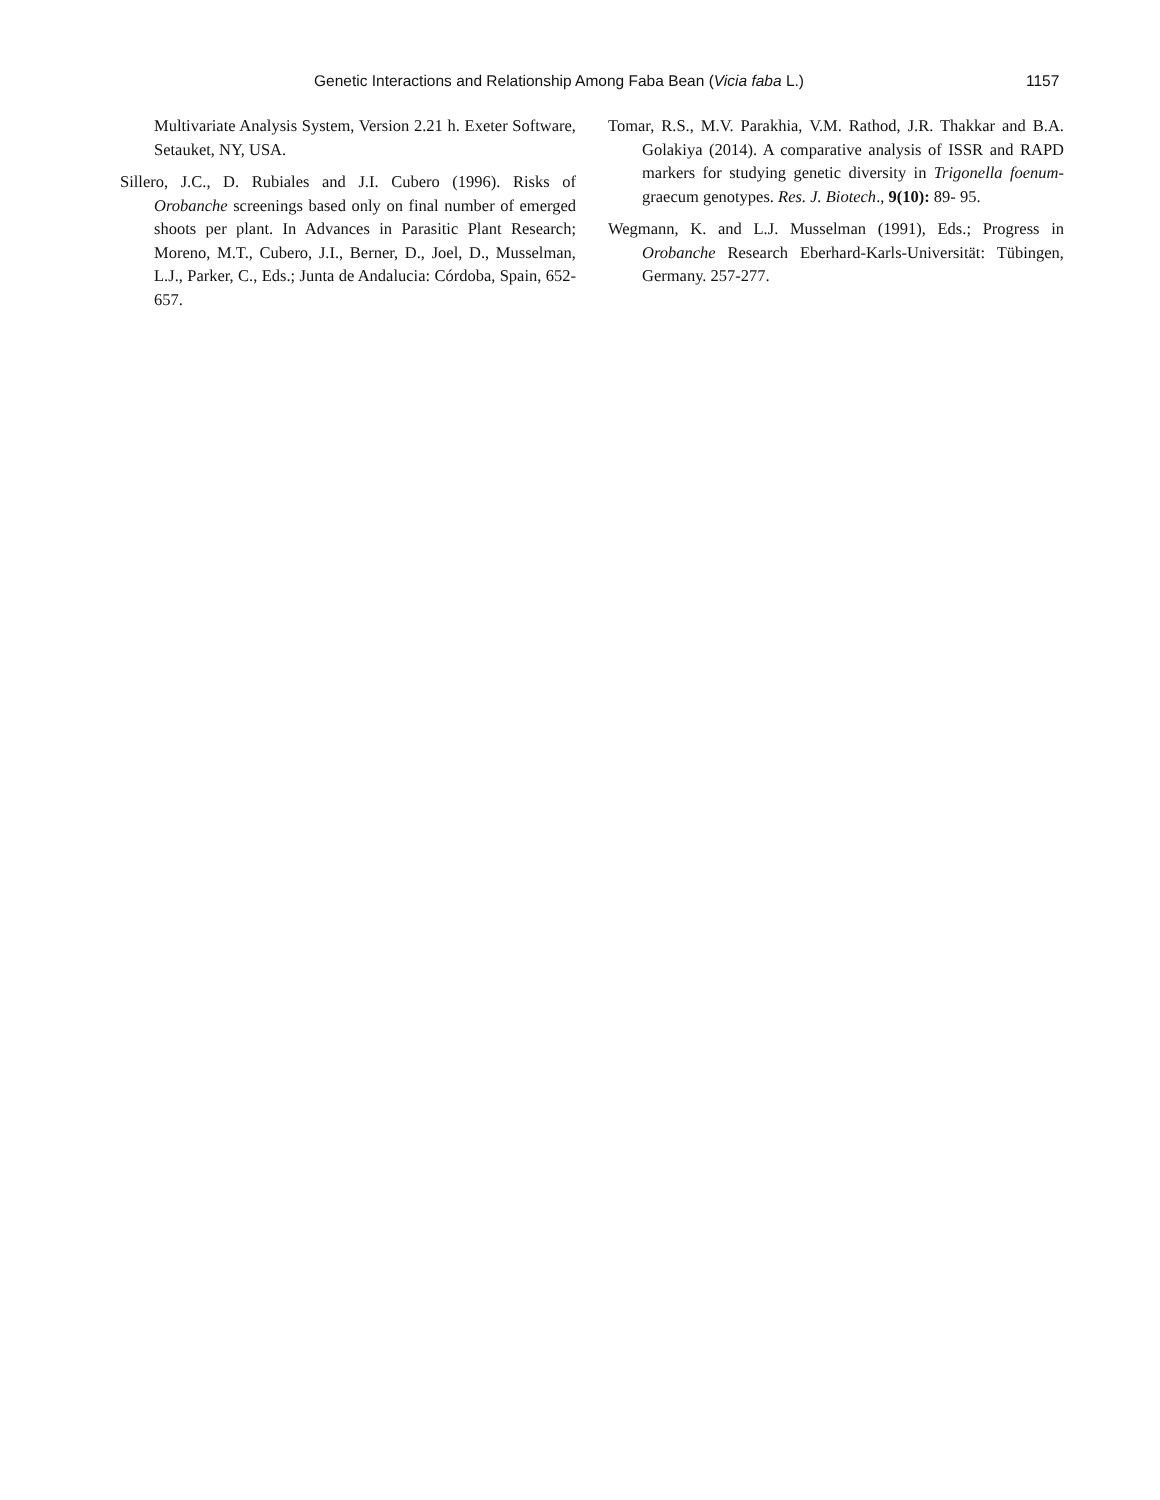Genetic Interactions and Relationship Among Faba Bean (Vicia faba L.) 1157
Multivariate Analysis System, Version 2.21 h. Exeter Software, Setauket, NY, USA.
Sillero, J.C., D. Rubiales and J.I. Cubero (1996). Risks of Orobanche screenings based only on final number of emerged shoots per plant. In Advances in Parasitic Plant Research; Moreno, M.T., Cubero, J.I., Berner, D., Joel, D., Musselman, L.J., Parker, C., Eds.; Junta de Andalucia: Córdoba, Spain, 652-657.
Tomar, R.S., M.V. Parakhia, V.M. Rathod, J.R. Thakkar and B.A. Golakiya (2014). A comparative analysis of ISSR and RAPD markers for studying genetic diversity in Trigonella foenum-graecum genotypes. Res. J. Biotech., 9(10): 89- 95.
Wegmann, K. and L.J. Musselman (1991), Eds.; Progress in Orobanche Research Eberhard-Karls-Universität: Tübingen, Germany. 257-277.